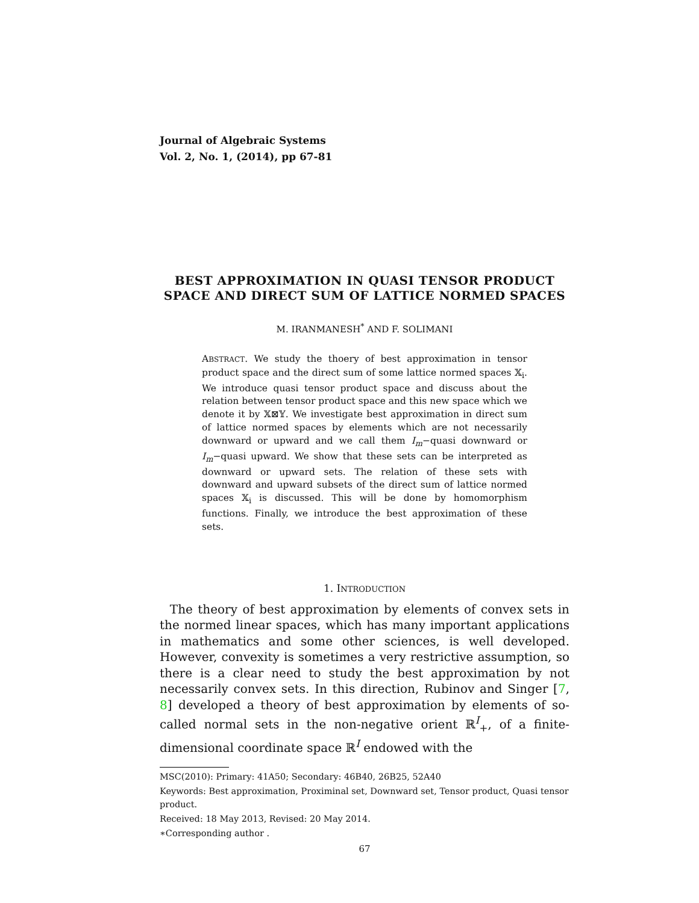Journal of Algebraic Systems
Vol. 2, No. 1, (2014), pp 67-81
BEST APPROXIMATION IN QUASI TENSOR PRODUCT SPACE AND DIRECT SUM OF LATTICE NORMED SPACES
M. IRANMANESH<sup>*</sup> AND F. SOLIMANI
ABSTRACT. We study the thoery of best approximation in tensor product space and the direct sum of some lattice normed spaces 𝕏<sub>i</sub>. We introduce quasi tensor product space and discuss about the relation between tensor product space and this new space which we denote it by 𝕏⊠𝕐. We investigate best approximation in direct sum of lattice normed spaces by elements which are not necessarily downward or upward and we call them I<sub>m</sub>−quasi downward or I<sub>m</sub>−quasi upward. We show that these sets can be interpreted as downward or upward sets. The relation of these sets with downward and upward subsets of the direct sum of lattice normed spaces 𝕏<sub>i</sub> is discussed. This will be done by homomorphism functions. Finally, we introduce the best approximation of these sets.
1. INTRODUCTION
The theory of best approximation by elements of convex sets in the normed linear spaces, which has many important applications in mathematics and some other sciences, is well developed. However, convexity is sometimes a very restrictive assumption, so there is a clear need to study the best approximation by not necessarily convex sets. In this direction, Rubinov and Singer [7, 8] developed a theory of best approximation by elements of so-called normal sets in the non-negative orient ℝ<sup>I</sup><sub>+</sub>, of a finite-dimensional coordinate space ℝ<sup>I</sup> endowed with the
MSC(2010): Primary: 41A50; Secondary: 46B40, 26B25, 52A40
Keywords: Best approximation, Proximinal set, Downward set, Tensor product, Quasi tensor product.
Received: 18 May 2013, Revised: 20 May 2014.
∗Corresponding author .
67